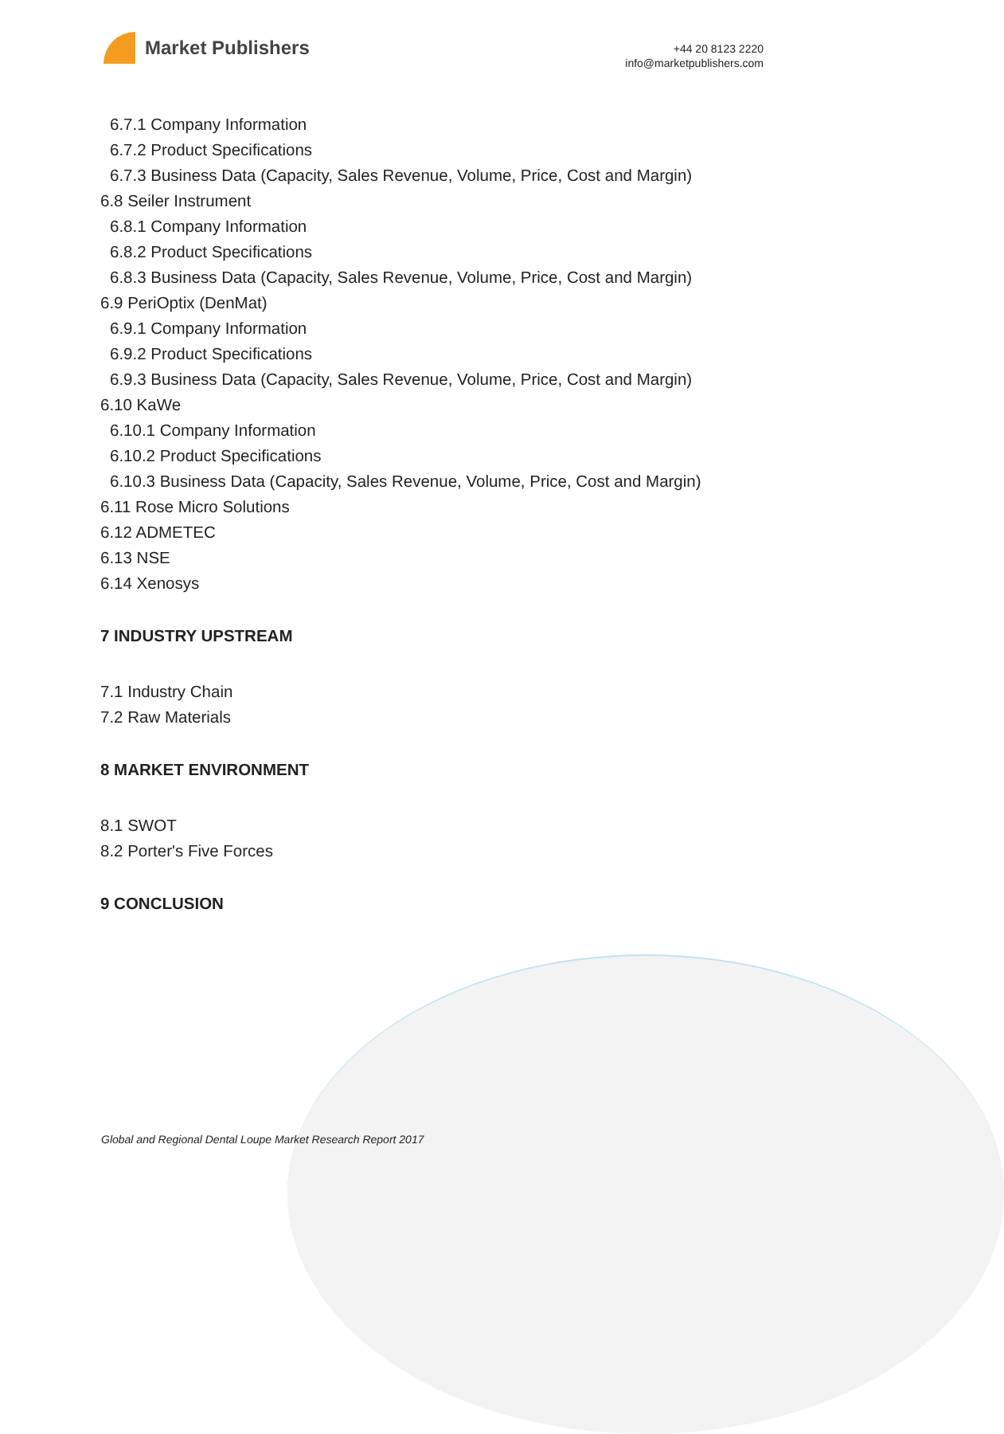Market Publishers
+44 20 8123 2220
info@marketpublishers.com
6.7.1 Company Information
6.7.2 Product Specifications
6.7.3 Business Data (Capacity, Sales Revenue, Volume, Price, Cost and Margin)
6.8 Seiler Instrument
6.8.1 Company Information
6.8.2 Product Specifications
6.8.3 Business Data (Capacity, Sales Revenue, Volume, Price, Cost and Margin)
6.9 PeriOptix (DenMat)
6.9.1 Company Information
6.9.2 Product Specifications
6.9.3 Business Data (Capacity, Sales Revenue, Volume, Price, Cost and Margin)
6.10 KaWe
6.10.1 Company Information
6.10.2 Product Specifications
6.10.3 Business Data (Capacity, Sales Revenue, Volume, Price, Cost and Margin)
6.11 Rose Micro Solutions
6.12 ADMETEC
6.13 NSE
6.14 Xenosys
7 INDUSTRY UPSTREAM
7.1 Industry Chain
7.2 Raw Materials
8 MARKET ENVIRONMENT
8.1 SWOT
8.2 Porter's Five Forces
9 CONCLUSION
Global and Regional Dental Loupe Market Research Report 2017